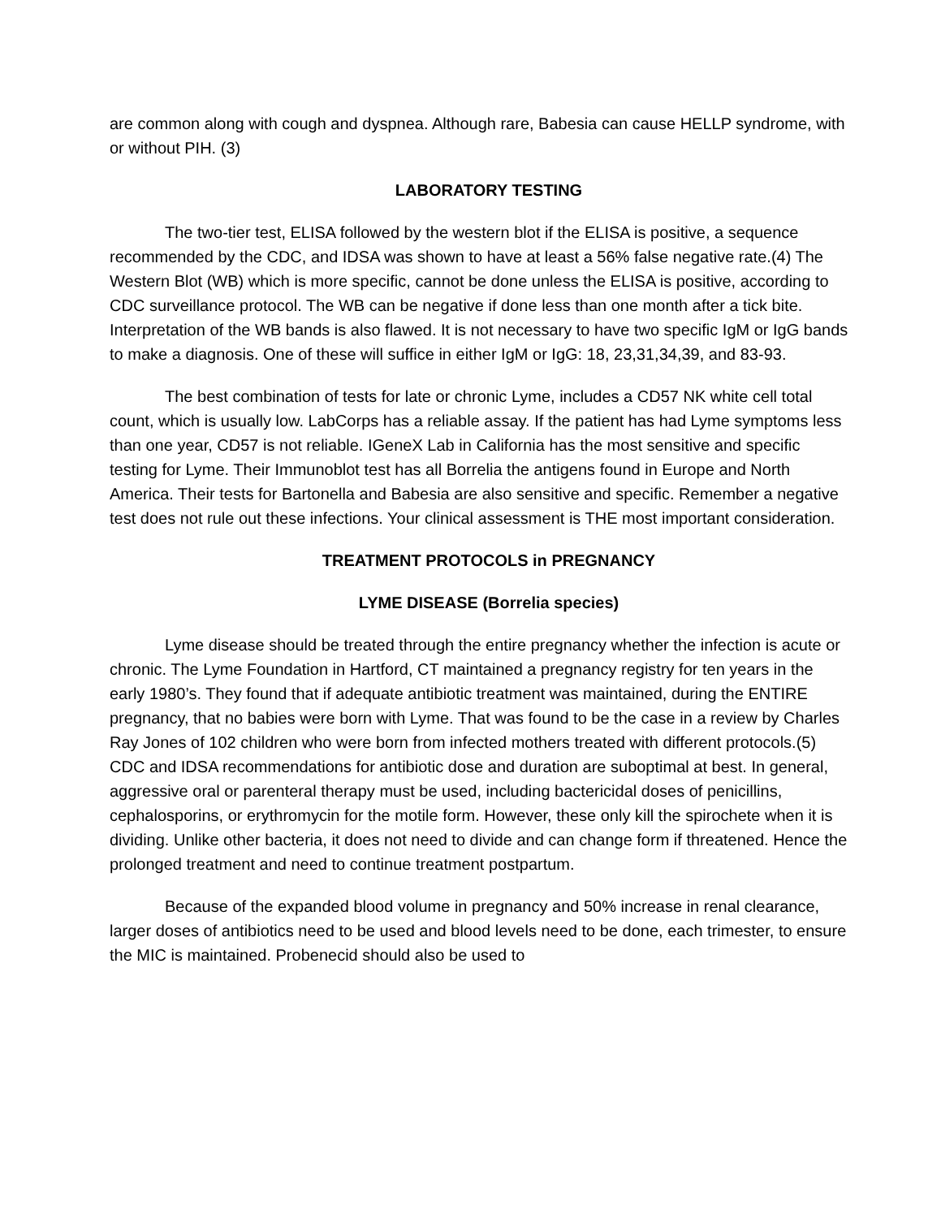are common along with cough and dyspnea. Although rare, Babesia can cause HELLP syndrome, with or without PIH. (3)
LABORATORY TESTING
The two-tier test, ELISA followed by the western blot if the ELISA is positive, a sequence recommended by the CDC, and IDSA was shown to have at least a 56% false negative rate.(4) The Western Blot (WB) which is more specific, cannot be done unless the ELISA is positive, according to CDC surveillance protocol. The WB can be negative if done less than one month after a tick bite. Interpretation of the WB bands is also flawed. It is not necessary to have two specific IgM or IgG bands to make a diagnosis. One of these will suffice in either IgM or IgG: 18, 23,31,34,39, and 83-93.
The best combination of tests for late or chronic Lyme, includes a CD57 NK white cell total count, which is usually low. LabCorps has a reliable assay. If the patient has had Lyme symptoms less than one year, CD57 is not reliable. IGeneX Lab in California has the most sensitive and specific testing for Lyme. Their Immunoblot test has all Borrelia the antigens found in Europe and North America. Their tests for Bartonella and Babesia are also sensitive and specific. Remember a negative test does not rule out these infections. Your clinical assessment is THE most important consideration.
TREATMENT PROTOCOLS in PREGNANCY
LYME DISEASE (Borrelia species)
Lyme disease should be treated through the entire pregnancy whether the infection is acute or chronic. The Lyme Foundation in Hartford, CT maintained a pregnancy registry for ten years in the early 1980’s. They found that if adequate antibiotic treatment was maintained, during the ENTIRE pregnancy, that no babies were born with Lyme. That was found to be the case in a review by Charles Ray Jones of 102 children who were born from infected mothers treated with different protocols.(5) CDC and IDSA recommendations for antibiotic dose and duration are suboptimal at best. In general, aggressive oral or parenteral therapy must be used, including bactericidal doses of penicillins, cephalosporins, or erythromycin for the motile form. However, these only kill the spirochete when it is dividing. Unlike other bacteria, it does not need to divide and can change form if threatened. Hence the prolonged treatment and need to continue treatment postpartum.
Because of the expanded blood volume in pregnancy and 50% increase in renal clearance, larger doses of antibiotics need to be used and blood levels need to be done, each trimester, to ensure the MIC is maintained. Probenecid should also be used to